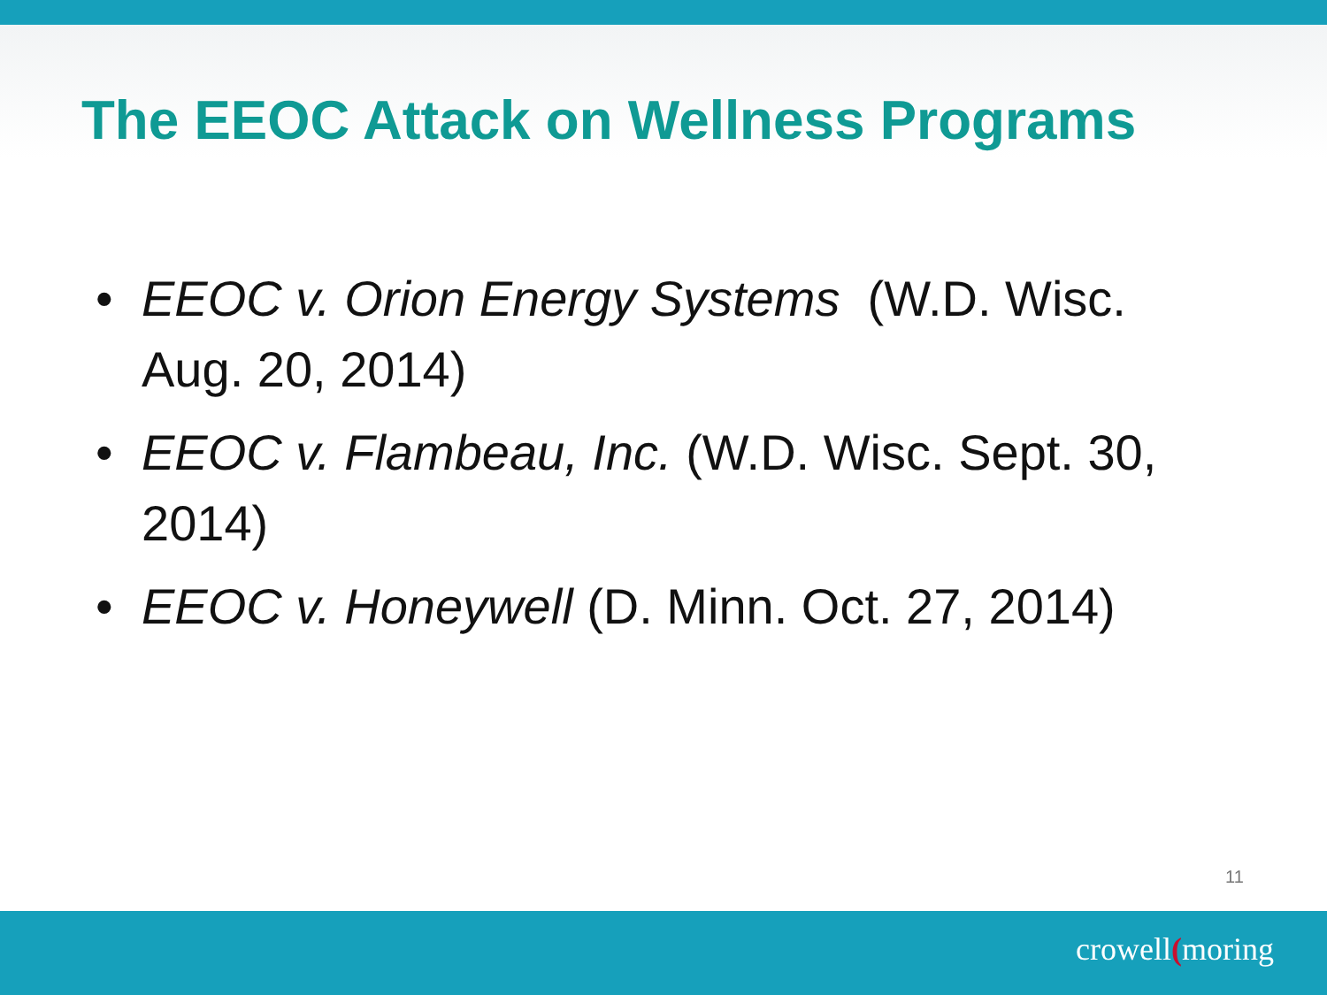The EEOC Attack on Wellness Programs
• EEOC v. Orion Energy Systems (W.D. Wisc. Aug. 20, 2014)
• EEOC v. Flambeau, Inc. (W.D. Wisc. Sept. 30, 2014)
• EEOC v. Honeywell (D. Minn. Oct. 27, 2014)
11
crowell(moring